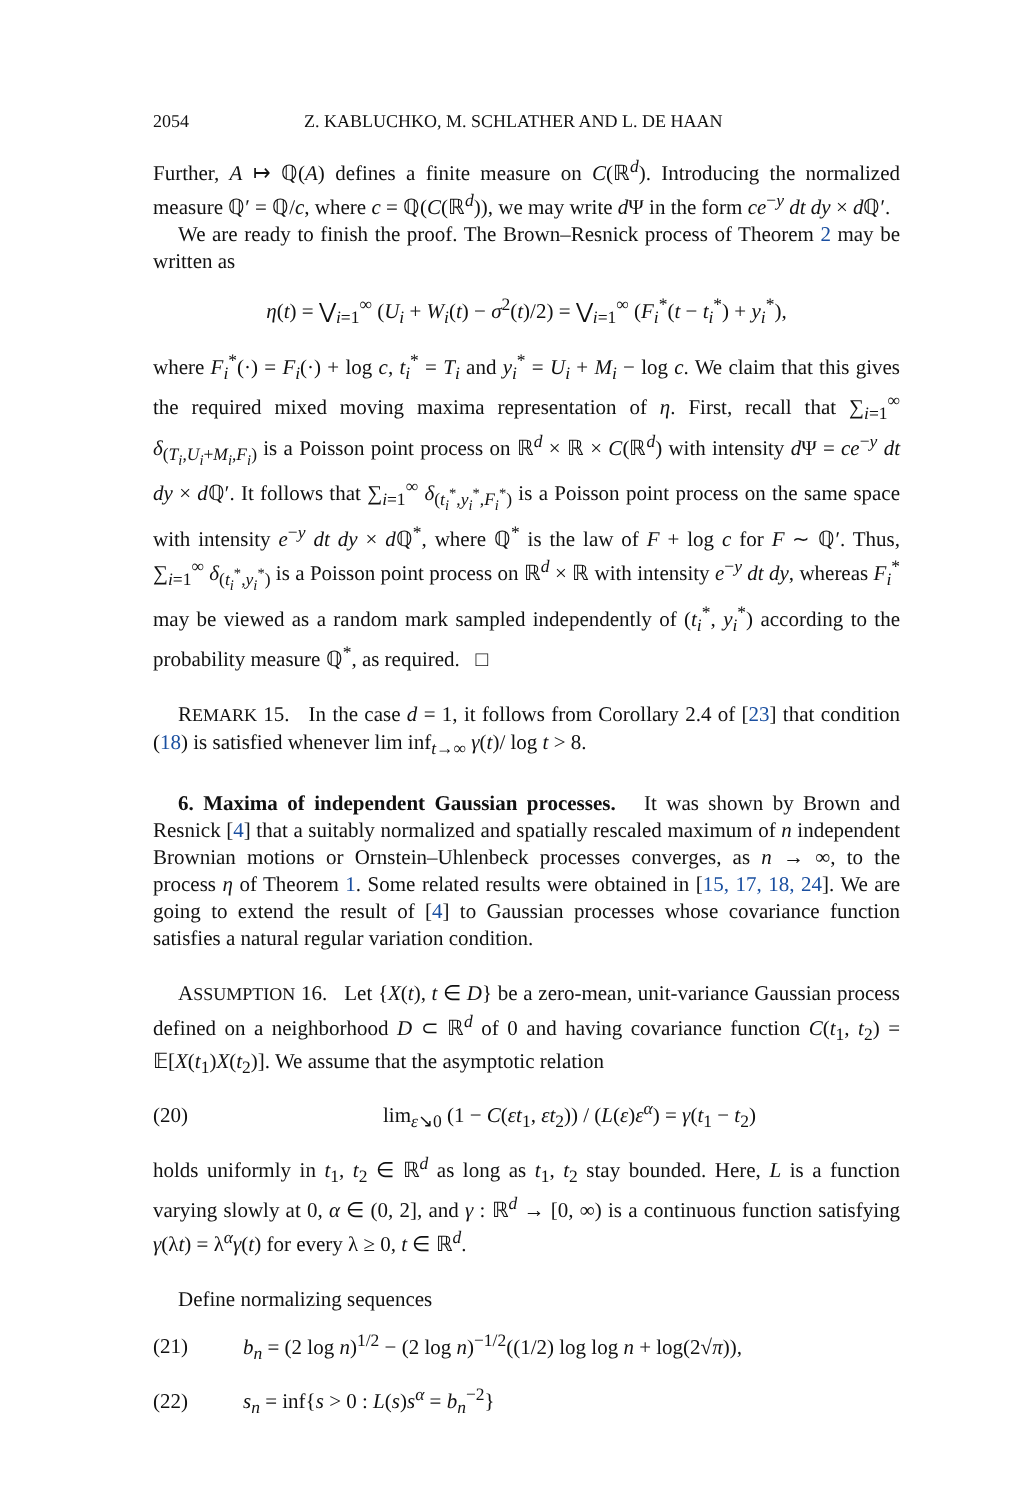2054 Z. KABLUCHKO, M. SCHLATHER AND L. DE HAAN
Further, A ↦ ℚ(A) defines a finite measure on C(ℝ<sup>d</sup>). Introducing the normalized measure ℚ′ = ℚ/c, where c = ℚ(C(ℝ<sup>d</sup>)), we may write d Ψ in the form ce<sup>−y</sup> dt dy × d ℚ′.
We are ready to finish the proof. The Brown–Resnick process of Theorem 2 may be written as
η(t) = ⋁<sub>i=1</sub><sup>∞</sup> (U<sub>i</sub> + W<sub>i</sub>(t) − σ<sup>2</sup>(t)/2) = ⋁<sub>i=1</sub><sup>∞</sup> (F<sub>i</sub><sup>*</sup>(t − t<sub>i</sub><sup>*</sup>) + y<sub>i</sub><sup>*</sup>),
where F<sub>i</sub><sup>*</sup>(·) = F<sub>i</sub>(·) + log c, t<sub>i</sub><sup>*</sup> = T<sub>i</sub> and y<sub>i</sub><sup>*</sup> = U<sub>i</sub> + M<sub>i</sub> − log c. We claim that this gives the required mixed moving maxima representation of η. First, recall that ∑<sub>i=1</sub><sup>∞</sup> δ<sub>(T<sub>i</sub>,U<sub>i</sub>+M<sub>i</sub>,F<sub>i</sub>)</sub> is a Poisson point process on ℝ<sup>d</sup> × ℝ × C(ℝ<sup>d</sup>) with intensity d Ψ = ce<sup>−y</sup> dt dy × d ℚ′. It follows that ∑<sub>i=1</sub><sup>∞</sup> δ<sub>(t<sub>i</sub><sup>*</sup>,y<sub>i</sub><sup>*</sup>,F<sub>i</sub><sup>*</sup>)</sub> is a Poisson point process on the same space with intensity e<sup>−y</sup> dt dy × d ℚ<sup>*</sup>, where ℚ<sup>*</sup> is the law of F + log c for F ∼ ℚ′. Thus, ∑<sub>i=1</sub><sup>∞</sup> δ<sub>(t<sub>i</sub><sup>*</sup>,y<sub>i</sub><sup>*</sup>)</sub> is a Poisson point process on ℝ<sup>d</sup> × ℝ with intensity e<sup>−y</sup> dt dy, whereas F<sub>i</sub><sup>*</sup> may be viewed as a random mark sampled independently of (t<sub>i</sub><sup>*</sup>, y<sub>i</sub><sup>*</sup>) according to the probability measure ℚ<sup>*</sup>, as required. □
REMARK 15. In the case d = 1, it follows from Corollary 2.4 of [23] that condition (18) is satisfied whenever lim inf<sub>t→∞</sub> γ(t)/ log t > 8.
6. Maxima of independent Gaussian processes. It was shown by Brown and Resnick [4] that a suitably normalized and spatially rescaled maximum of n independent Brownian motions or Ornstein–Uhlenbeck processes converges, as n → ∞, to the process η of Theorem 1. Some related results were obtained in [15, 17, 18, 24]. We are going to extend the result of [4] to Gaussian processes whose covariance function satisfies a natural regular variation condition.
ASSUMPTION 16. Let {X(t), t ∈ D} be a zero-mean, unit-variance Gaussian process defined on a neighborhood D ⊂ ℝ<sup>d</sup> of 0 and having covariance function C(t<sub>1</sub>, t<sub>2</sub>) = 𝔼[X(t<sub>1</sub>)X(t<sub>2</sub>)]. We assume that the asymptotic relation
(20) lim<sub>ε↘0</sub> (1 − C(εt<sub>1</sub>, εt<sub>2</sub>)) / (L(ε)ε<sup>α</sup>) = γ(t<sub>1</sub> − t<sub>2</sub>)
holds uniformly in t<sub>1</sub>, t<sub>2</sub> ∈ ℝ<sup>d</sup> as long as t<sub>1</sub>, t<sub>2</sub> stay bounded. Here, L is a function varying slowly at 0, α ∈ (0, 2], and γ : ℝ<sup>d</sup> → [0, ∞) is a continuous function satisfying γ(λt) = λ<sup>α</sup>γ(t) for every λ ≥ 0, t ∈ ℝ<sup>d</sup>.
Define normalizing sequences
(21) b<sub>n</sub> = (2 log n)<sup>1/2</sup> − (2 log n)<sup>−1/2</sup>((1/2) log log n + log(2√π)),
(22) s<sub>n</sub> = inf{s > 0 : L(s)s<sup>α</sup> = b<sub>n</sub><sup>−2</sup>}